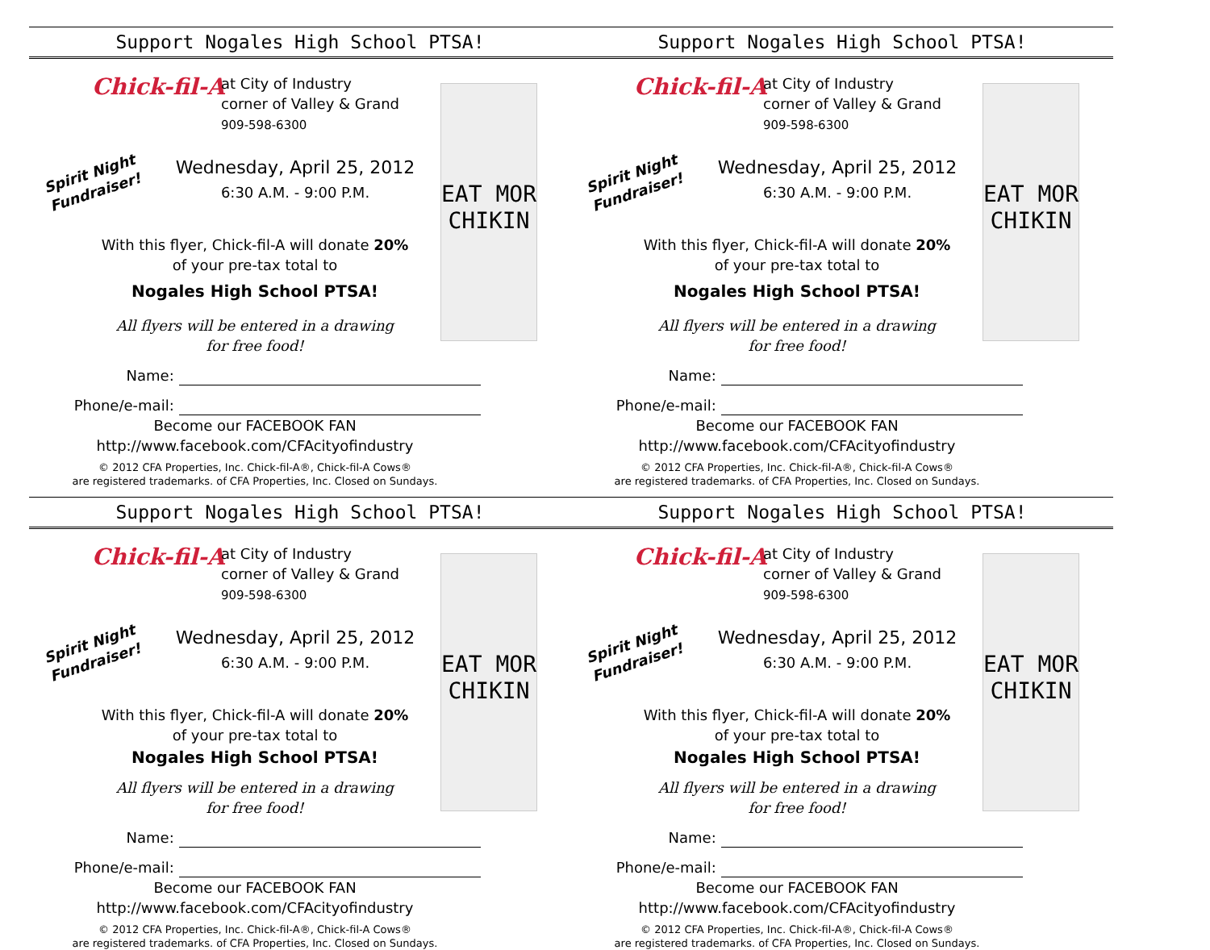Support Nogales High School PTSA! Support Nogales High School PTSA!
Chick-fil-A
at City of Industry
corner of Valley & Grand
909-598-6300
Spirit Night
Fundraiser!
Wednesday, April 25, 2012
6:30 A.M. - 9:00 P.M.
EAT MOR CHIKIN
With this flyer, Chick-fil-A will donate 20%
of your pre-tax total to
Nogales High School PTSA!
All flyers will be entered in a drawing
for free food!
Name:
Phone/e-mail:
Become our FACEBOOK FAN
http://www.facebook.com/CFAcityofindustry
© 2012 CFA Properties, Inc. Chick-fil-A®, Chick-fil-A Cows®
are registered trademarks. of CFA Properties, Inc. Closed on Sundays.
Chick-fil-A
at City of Industry
corner of Valley & Grand
909-598-6300
Spirit Night
Fundraiser!
Wednesday, April 25, 2012
6:30 A.M. - 9:00 P.M.
EAT MOR CHIKIN
With this flyer, Chick-fil-A will donate 20%
of your pre-tax total to
Nogales High School PTSA!
All flyers will be entered in a drawing
for free food!
Name:
Phone/e-mail:
Become our FACEBOOK FAN
http://www.facebook.com/CFAcityofindustry
© 2012 CFA Properties, Inc. Chick-fil-A®, Chick-fil-A Cows®
are registered trademarks. of CFA Properties, Inc. Closed on Sundays.
Support Nogales High School PTSA! Support Nogales High School PTSA!
Chick-fil-A
at City of Industry
corner of Valley & Grand
909-598-6300
Spirit Night
Fundraiser!
Wednesday, April 25, 2012
6:30 A.M. - 9:00 P.M.
EAT MOR CHIKIN
With this flyer, Chick-fil-A will donate 20%
of your pre-tax total to
Nogales High School PTSA!
All flyers will be entered in a drawing
for free food!
Name:
Phone/e-mail:
Become our FACEBOOK FAN
http://www.facebook.com/CFAcityofindustry
© 2012 CFA Properties, Inc. Chick-fil-A®, Chick-fil-A Cows®
are registered trademarks. of CFA Properties, Inc. Closed on Sundays.
Chick-fil-A
at City of Industry
corner of Valley & Grand
909-598-6300
Spirit Night
Fundraiser!
Wednesday, April 25, 2012
6:30 A.M. - 9:00 P.M.
EAT MOR CHIKIN
With this flyer, Chick-fil-A will donate 20%
of your pre-tax total to
Nogales High School PTSA!
All flyers will be entered in a drawing
for free food!
Name:
Phone/e-mail:
Become our FACEBOOK FAN
http://www.facebook.com/CFAcityofindustry
© 2012 CFA Properties, Inc. Chick-fil-A®, Chick-fil-A Cows®
are registered trademarks. of CFA Properties, Inc. Closed on Sundays.